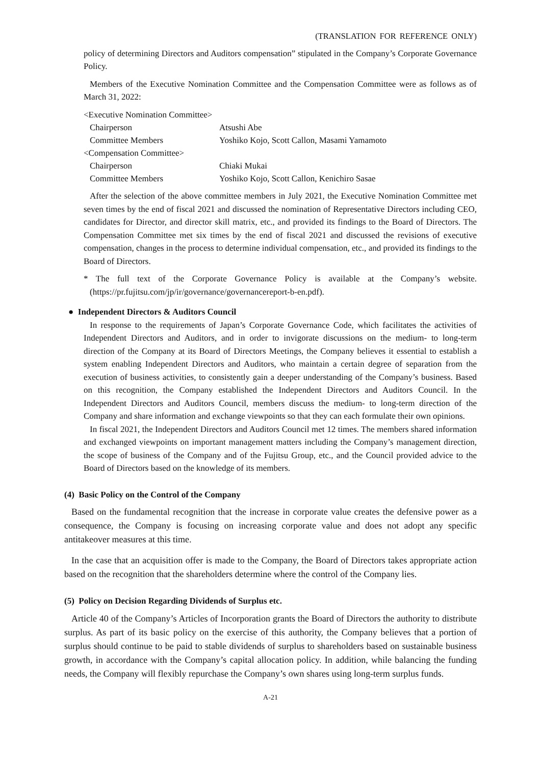(TRANSLATION FOR REFERENCE ONLY)
policy of determining Directors and Auditors compensation” stipulated in the Company’s Corporate Governance Policy.
Members of the Executive Nomination Committee and the Compensation Committee were as follows as of March 31, 2022:
<Executive Nomination Committee>
| Chairperson | Atsushi Abe |
| Committee Members | Yoshiko Kojo, Scott Callon, Masami Yamamoto |
| <Compensation Committee> | |
| Chairperson | Chiaki Mukai |
| Committee Members | Yoshiko Kojo, Scott Callon, Kenichiro Sasae |
After the selection of the above committee members in July 2021, the Executive Nomination Committee met seven times by the end of fiscal 2021 and discussed the nomination of Representative Directors including CEO, candidates for Director, and director skill matrix, etc., and provided its findings to the Board of Directors. The Compensation Committee met six times by the end of fiscal 2021 and discussed the revisions of executive compensation, changes in the process to determine individual compensation, etc., and provided its findings to the Board of Directors.
* The full text of the Corporate Governance Policy is available at the Company’s website. (https://pr.fujitsu.com/jp/ir/governance/governancereport-b-en.pdf).
● Independent Directors & Auditors Council
In response to the requirements of Japan’s Corporate Governance Code, which facilitates the activities of Independent Directors and Auditors, and in order to invigorate discussions on the medium- to long-term direction of the Company at its Board of Directors Meetings, the Company believes it essential to establish a system enabling Independent Directors and Auditors, who maintain a certain degree of separation from the execution of business activities, to consistently gain a deeper understanding of the Company’s business. Based on this recognition, the Company established the Independent Directors and Auditors Council. In the Independent Directors and Auditors Council, members discuss the medium- to long-term direction of the Company and share information and exchange viewpoints so that they can each formulate their own opinions.
In fiscal 2021, the Independent Directors and Auditors Council met 12 times. The members shared information and exchanged viewpoints on important management matters including the Company’s management direction, the scope of business of the Company and of the Fujitsu Group, etc., and the Council provided advice to the Board of Directors based on the knowledge of its members.
(4) Basic Policy on the Control of the Company
Based on the fundamental recognition that the increase in corporate value creates the defensive power as a consequence, the Company is focusing on increasing corporate value and does not adopt any specific antitakeover measures at this time.
In the case that an acquisition offer is made to the Company, the Board of Directors takes appropriate action based on the recognition that the shareholders determine where the control of the Company lies.
(5) Policy on Decision Regarding Dividends of Surplus etc.
Article 40 of the Company’s Articles of Incorporation grants the Board of Directors the authority to distribute surplus. As part of its basic policy on the exercise of this authority, the Company believes that a portion of surplus should continue to be paid to stable dividends of surplus to shareholders based on sustainable business growth, in accordance with the Company’s capital allocation policy. In addition, while balancing the funding needs, the Company will flexibly repurchase the Company’s own shares using long-term surplus funds.
A-21